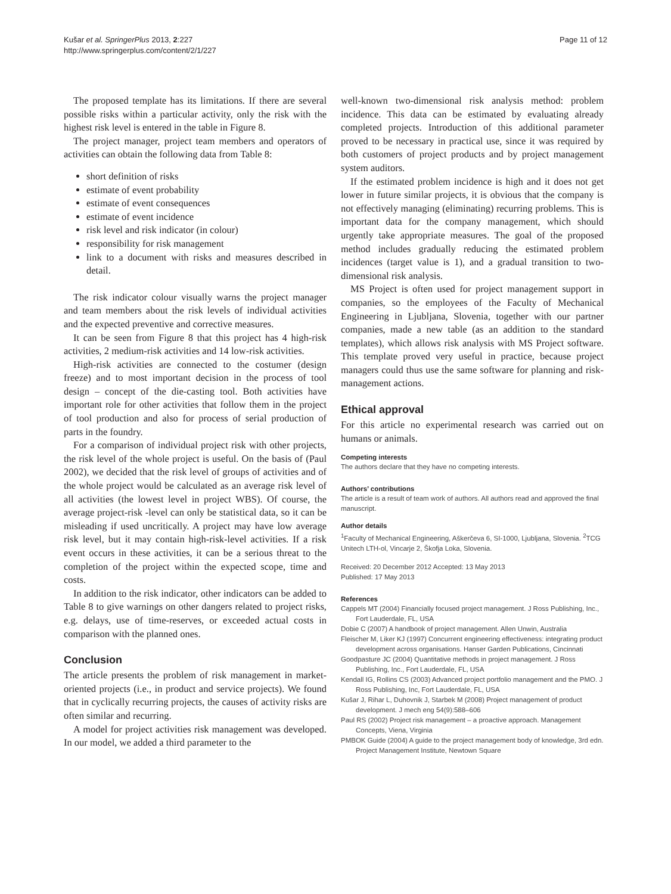Kušar et al. SpringerPlus 2013, 2:227
http://www.springerplus.com/content/2/1/227
Page 11 of 12
The proposed template has its limitations. If there are several possible risks within a particular activity, only the risk with the highest risk level is entered in the table in Figure 8.
The project manager, project team members and operators of activities can obtain the following data from Table 8:
short definition of risks
estimate of event probability
estimate of event consequences
estimate of event incidence
risk level and risk indicator (in colour)
responsibility for risk management
link to a document with risks and measures described in detail.
The risk indicator colour visually warns the project manager and team members about the risk levels of individual activities and the expected preventive and corrective measures.
It can be seen from Figure 8 that this project has 4 high-risk activities, 2 medium-risk activities and 14 low-risk activities.
High-risk activities are connected to the costumer (design freeze) and to most important decision in the process of tool design – concept of the die-casting tool. Both activities have important role for other activities that follow them in the project of tool production and also for process of serial production of parts in the foundry.
For a comparison of individual project risk with other projects, the risk level of the whole project is useful. On the basis of (Paul 2002), we decided that the risk level of groups of activities and of the whole project would be calculated as an average risk level of all activities (the lowest level in project WBS). Of course, the average project-risk -level can only be statistical data, so it can be misleading if used uncritically. A project may have low average risk level, but it may contain high-risk-level activities. If a risk event occurs in these activities, it can be a serious threat to the completion of the project within the expected scope, time and costs.
In addition to the risk indicator, other indicators can be added to Table 8 to give warnings on other dangers related to project risks, e.g. delays, use of time-reserves, or exceeded actual costs in comparison with the planned ones.
Conclusion
The article presents the problem of risk management in market-oriented projects (i.e., in product and service projects). We found that in cyclically recurring projects, the causes of activity risks are often similar and recurring.
A model for project activities risk management was developed. In our model, we added a third parameter to the
well-known two-dimensional risk analysis method: problem incidence. This data can be estimated by evaluating already completed projects. Introduction of this additional parameter proved to be necessary in practical use, since it was required by both customers of project products and by project management system auditors.
If the estimated problem incidence is high and it does not get lower in future similar projects, it is obvious that the company is not effectively managing (eliminating) recurring problems. This is important data for the company management, which should urgently take appropriate measures. The goal of the proposed method includes gradually reducing the estimated problem incidences (target value is 1), and a gradual transition to two-dimensional risk analysis.
MS Project is often used for project management support in companies, so the employees of the Faculty of Mechanical Engineering in Ljubljana, Slovenia, together with our partner companies, made a new table (as an addition to the standard templates), which allows risk analysis with MS Project software. This template proved very useful in practice, because project managers could thus use the same software for planning and risk-management actions.
Ethical approval
For this article no experimental research was carried out on humans or animals.
Competing interests
The authors declare that they have no competing interests.
Authors’ contributions
The article is a result of team work of authors. All authors read and approved the final manuscript.
Author details
<sup>1</sup> Faculty of Mechanical Engineering, Aškerčeva 6, SI-1000, Ljubljana, Slovenia. <sup>2</sup>TCG Unitech LTH-ol, Vincarje 2, Škofja Loka, Slovenia.
Received: 20 December 2012 Accepted: 13 May 2013
Published: 17 May 2013
References
Cappels MT (2004) Financially focused project management. J Ross Publishing, Inc., Fort Lauderdale, FL, USA
Dobie C (2007) A handbook of project management. Allen Unwin, Australia
Fleischer M, Liker KJ (1997) Concurrent engineering effectiveness: integrating product development across organisations. Hanser Garden Publications, Cincinnati
Goodpasture JC (2004) Quantitative methods in project management. J Ross Publishing, Inc., Fort Lauderdale, FL, USA
Kendall IG, Rollins CS (2003) Advanced project portfolio management and the PMO. J Ross Publishing, Inc, Fort Lauderdale, FL, USA
Kušar J, Rihar L, Duhovnik J, Starbek M (2008) Project management of product development. J mech eng 54(9):588–606
Paul RS (2002) Project risk management – a proactive approach. Management Concepts, Viena, Virginia
PMBOK Guide (2004) A guide to the project management body of knowledge, 3rd edn. Project Management Institute, Newtown Square